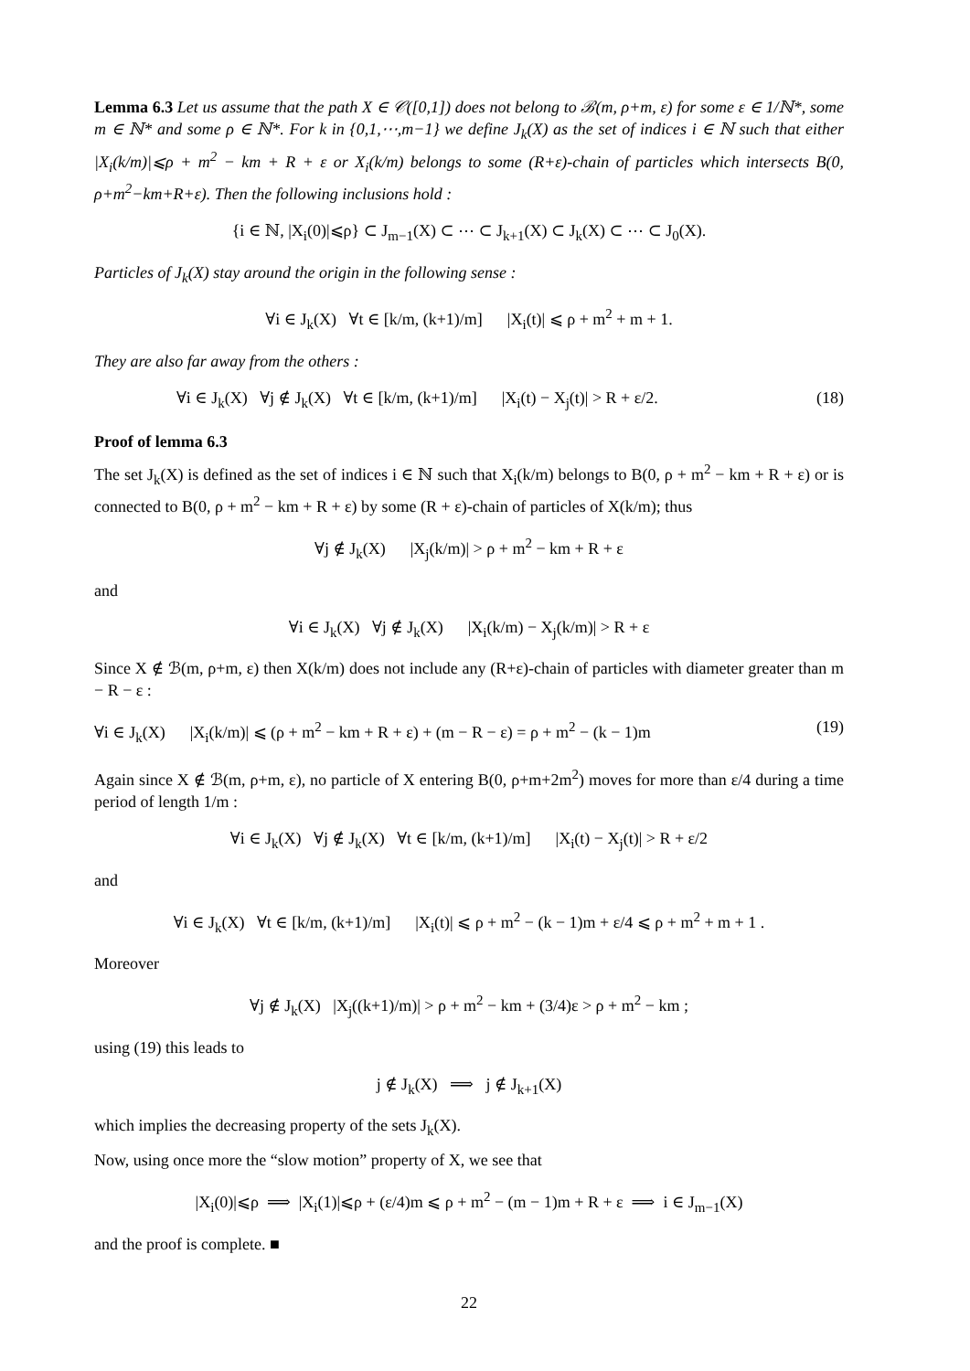Lemma 6.3 Let us assume that the path X ∈ 𝒞([0,1]) does not belong to ℬ(m, ρ+m, ε) for some ε ∈ 1/ℕ*, some m ∈ ℕ* and some ρ ∈ ℕ*. For k in {0,1,⋯,m−1} we define J<sub>k</sub>(X) as the set of indices i ∈ ℕ such that either |X<sub>i</sub>(k/m)|⩽ρ + m<sup>2</sup> − km + R + ε or X<sub>i</sub>(k/m) belongs to some (R+ε)-chain of particles which intersects B(0, ρ+m<sup>2</sup>−km+R+ε). Then the following inclusions hold :
{i ∈ ℕ, |X<sub>i</sub>(0)|⩽ρ} ⊂ J<sub>m−1</sub>(X) ⊂ ⋯ ⊂ J<sub>k+1</sub>(X) ⊂ J<sub>k</sub>(X) ⊂ ⋯ ⊂ J<sub>0</sub>(X).
Particles of J<sub>k</sub>(X) stay around the origin in the following sense :
∀i ∈ J<sub>k</sub>(X) ∀t ∈ [k/m, (k+1)/m] |X<sub>i</sub>(t)| ⩽ ρ + m<sup>2</sup> + m + 1.
They are also far away from the others :
∀i ∈ J<sub>k</sub>(X) ∀j ∉ J<sub>k</sub>(X) ∀t ∈ [k/m, (k+1)/m] |X<sub>i</sub>(t) − X<sub>j</sub>(t)| > R + ε/2. (18)
Proof of lemma 6.3
The set J<sub>k</sub>(X) is defined as the set of indices i ∈ ℕ such that X<sub>i</sub>(k/m) belongs to B(0, ρ + m<sup>2</sup> − km + R + ε) or is connected to B(0, ρ + m<sup>2</sup> − km + R + ε) by some (R + ε)-chain of particles of X(k/m); thus
∀j ∉ J<sub>k</sub>(X) |X<sub>j</sub>(k/m)| > ρ + m<sup>2</sup> − km + R + ε
and
∀i ∈ J<sub>k</sub>(X) ∀j ∉ J<sub>k</sub>(X) |X<sub>i</sub>(k/m) − X<sub>j</sub>(k/m)| > R + ε
Since X ∉ ℬ(m, ρ+m, ε) then X(k/m) does not include any (R+ε)-chain of particles with diameter greater than m − R − ε :
∀i ∈ J<sub>k</sub>(X) |X<sub>i</sub>(k/m)| ⩽ (ρ + m<sup>2</sup> − km + R + ε) + (m − R − ε) = ρ + m<sup>2</sup> − (k − 1)m (19)
Again since X ∉ ℬ(m, ρ+m, ε), no particle of X entering B(0, ρ+m+2m<sup>2</sup>) moves for more than ε/4 during a time period of length 1/m :
∀i ∈ J<sub>k</sub>(X) ∀j ∉ J<sub>k</sub>(X) ∀t ∈ [k/m, (k+1)/m] |X<sub>i</sub>(t) − X<sub>j</sub>(t)| > R + ε/2
and
∀i ∈ J<sub>k</sub>(X) ∀t ∈ [k/m, (k+1)/m] |X<sub>i</sub>(t)| ⩽ ρ + m<sup>2</sup> − (k − 1)m + ε/4 ⩽ ρ + m<sup>2</sup> + m + 1 .
Moreover
∀j ∉ J<sub>k</sub>(X) |X<sub>j</sub>((k+1)/m)| > ρ + m<sup>2</sup> − km + (3/4)ε > ρ + m<sup>2</sup> − km ;
using (19) this leads to
j ∉ J<sub>k</sub>(X) ⟹ j ∉ J<sub>k+1</sub>(X)
which implies the decreasing property of the sets J<sub>k</sub>(X).
Now, using once more the “slow motion” property of X, we see that
|X<sub>i</sub>(0)|⩽ρ ⟹ |X<sub>i</sub>(1)|⩽ρ + (ε/4)m ⩽ ρ + m<sup>2</sup> − (m − 1)m + R + ε ⟹ i ∈ J<sub>m−1</sub>(X)
and the proof is complete. ■
22